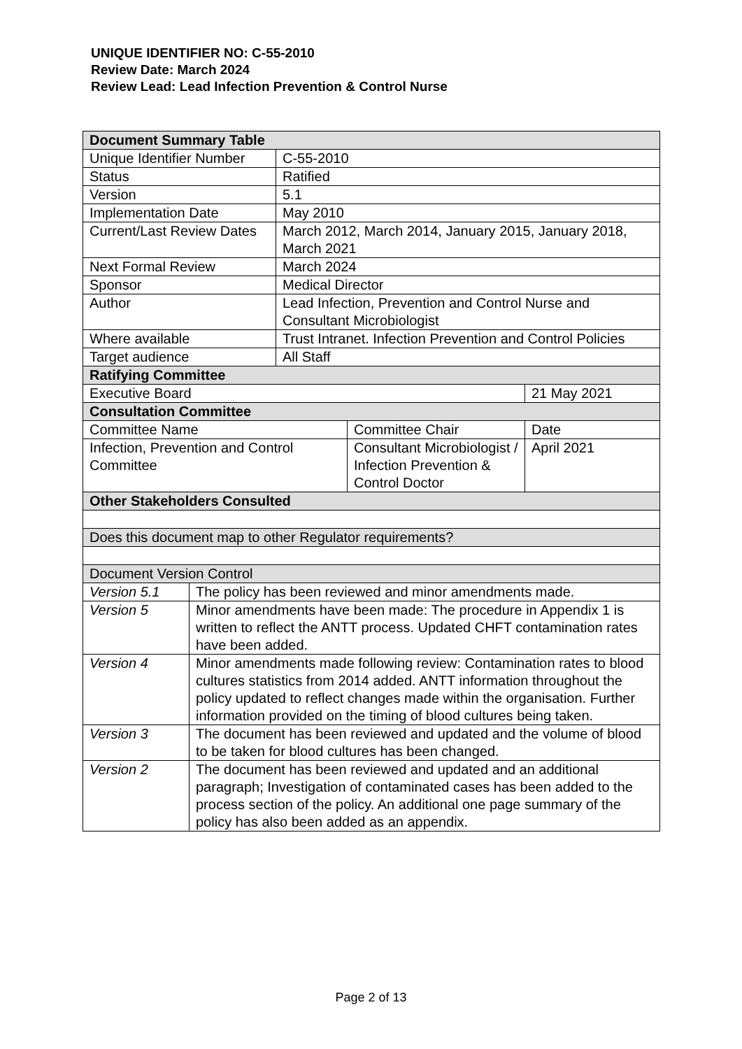UNIQUE IDENTIFIER NO: C-55-2010
Review Date: March 2024
Review Lead: Lead Infection Prevention & Control Nurse
| Document Summary Table | | | | |
| Unique Identifier Number | | C-55-2010 | | |
| Status | | Ratified | | |
| Version | | 5.1 | | |
| Implementation Date | | May 2010 | | |
| Current/Last Review Dates | | March 2012, March 2014, January 2015, January 2018, March 2021 | | |
| Next Formal Review | | March 2024 | | |
| Sponsor | | Medical Director | | |
| Author | | Lead Infection, Prevention and Control Nurse and Consultant Microbiologist | | |
| Where available | | Trust Intranet. Infection Prevention and Control Policies | | |
| Target audience | | All Staff | | |
| Ratifying Committee | | | | |
| Executive Board | | | | 21 May 2021 |
| Consultation Committee | | | | |
| Committee Name | | | Committee Chair | Date |
| Infection, Prevention and Control Committee | | | Consultant Microbiologist / Infection Prevention & Control Doctor | April 2021 |
| Other Stakeholders Consulted | | | | |
| Does this document map to other Regulator requirements? | | | | |
| Document Version Control | | | | |
| Version 5.1 | The policy has been reviewed and minor amendments made. | | | |
| Version 5 | Minor amendments have been made: The procedure in Appendix 1 is written to reflect the ANTT process. Updated CHFT contamination rates have been added. | | | |
| Version 4 | Minor amendments made following review: Contamination rates to blood cultures statistics from 2014 added. ANTT information throughout the policy updated to reflect changes made within the organisation. Further information provided on the timing of blood cultures being taken. | | | |
| Version 3 | The document has been reviewed and updated and the volume of blood to be taken for blood cultures has been changed. | | | |
| Version 2 | The document has been reviewed and updated and an additional paragraph; Investigation of contaminated cases has been added to the process section of the policy. An additional one page summary of the policy has also been added as an appendix. | | | |
Page 2 of 13